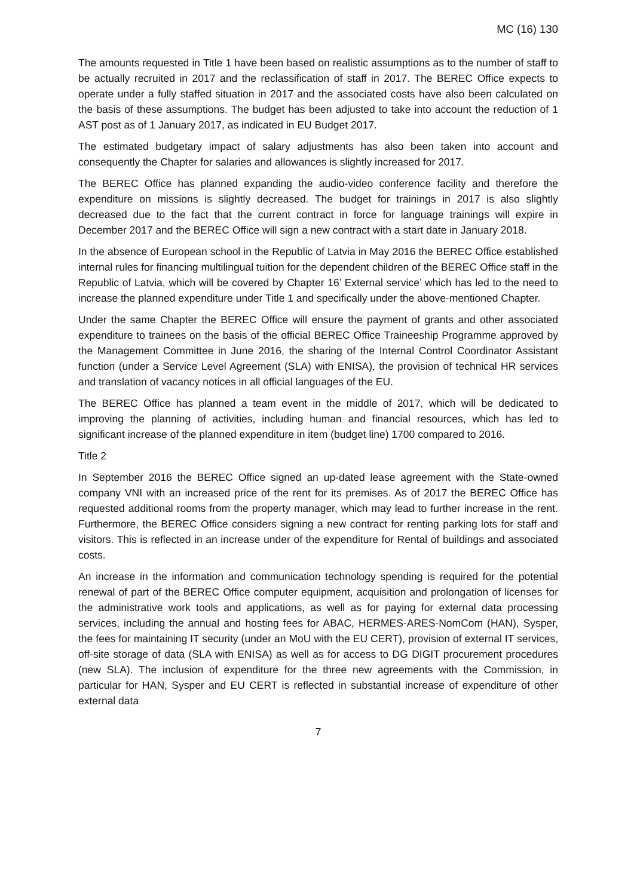MC (16) 130
The amounts requested in Title 1 have been based on realistic assumptions as to the number of staff to be actually recruited in 2017 and the reclassification of staff in 2017. The BEREC Office expects to operate under a fully staffed situation in 2017 and the associated costs have also been calculated on the basis of these assumptions. The budget has been adjusted to take into account the reduction of 1 AST post as of 1 January 2017, as indicated in EU Budget 2017.
The estimated budgetary impact of salary adjustments has also been taken into account and consequently the Chapter for salaries and allowances is slightly increased for 2017.
The BEREC Office has planned expanding the audio-video conference facility and therefore the expenditure on missions is slightly decreased. The budget for trainings in 2017 is also slightly decreased due to the fact that the current contract in force for language trainings will expire in December 2017 and the BEREC Office will sign a new contract with a start date in January 2018.
In the absence of European school in the Republic of Latvia in May 2016 the BEREC Office established internal rules for financing multilingual tuition for the dependent children of the BEREC Office staff in the Republic of Latvia, which will be covered by Chapter 16’ External service’ which has led to the need to increase the planned expenditure under Title 1 and specifically under the above-mentioned Chapter.
Under the same Chapter the BEREC Office will ensure the payment of grants and other associated expenditure to trainees on the basis of the official BEREC Office Traineeship Programme approved by the Management Committee in June 2016, the sharing of the Internal Control Coordinator Assistant function (under a Service Level Agreement (SLA) with ENISA), the provision of technical HR services and translation of vacancy notices in all official languages of the EU.
The BEREC Office has planned a team event in the middle of 2017, which will be dedicated to improving the planning of activities, including human and financial resources, which has led to significant increase of the planned expenditure in item (budget line) 1700 compared to 2016.
Title 2
In September 2016 the BEREC Office signed an up-dated lease agreement with the State-owned company VNI with an increased price of the rent for its premises. As of 2017 the BEREC Office has requested additional rooms from the property manager, which may lead to further increase in the rent. Furthermore, the BEREC Office considers signing a new contract for renting parking lots for staff and visitors. This is reflected in an increase under of the expenditure for Rental of buildings and associated costs.
An increase in the information and communication technology spending is required for the potential renewal of part of the BEREC Office computer equipment, acquisition and prolongation of licenses for the administrative work tools and applications, as well as for paying for external data processing services, including the annual and hosting fees for ABAC, HERMES-ARES-NomCom (HAN), Sysper, the fees for maintaining IT security (under an MoU with the EU CERT), provision of external IT services, off-site storage of data (SLA with ENISA) as well as for access to DG DIGIT procurement procedures (new SLA). The inclusion of expenditure for the three new agreements with the Commission, in particular for HAN, Sysper and EU CERT is reflected in substantial increase of expenditure of other external data
7